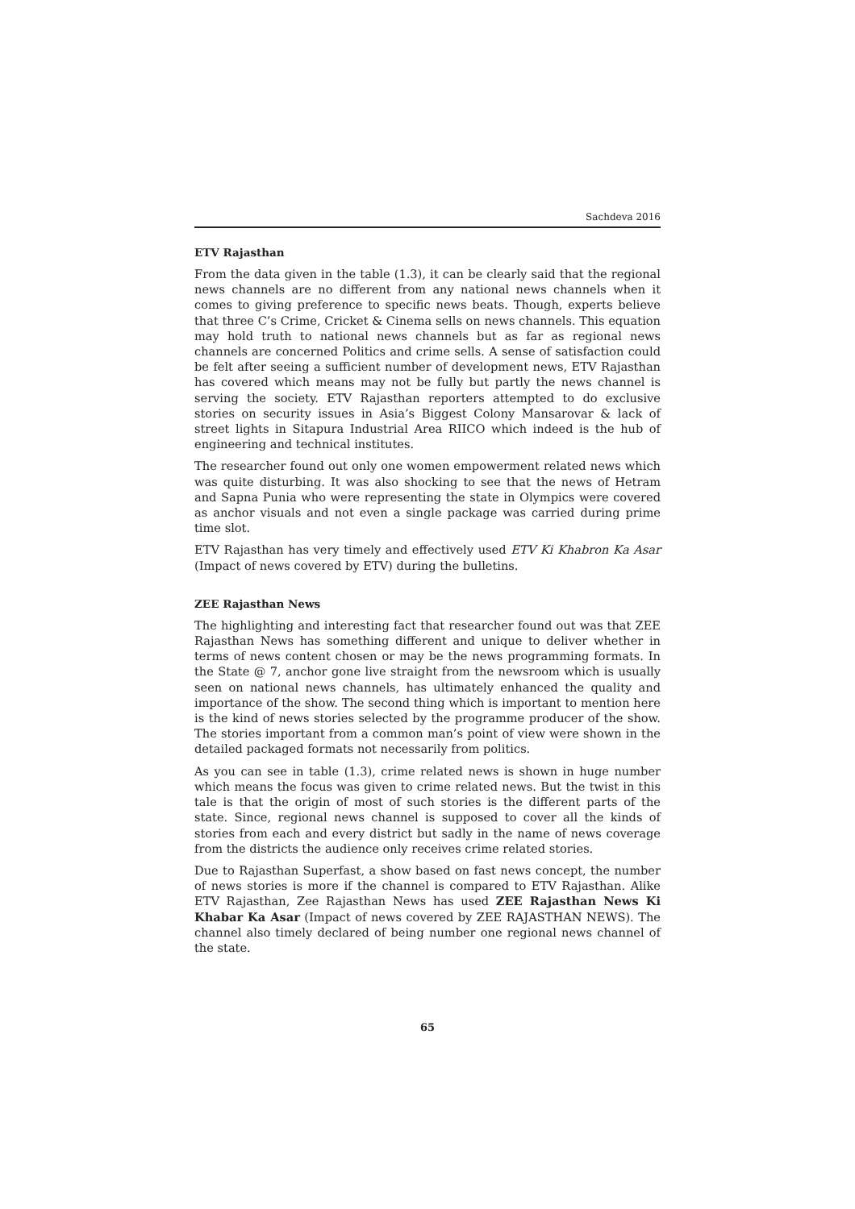Sachdeva 2016
ETV Rajasthan
From the data given in the table (1.3), it can be clearly said that the regional news channels are no different from any national news channels when it comes to giving preference to specific news beats. Though, experts believe that three C’s Crime, Cricket & Cinema sells on news channels. This equation may hold truth to national news channels but as far as regional news channels are concerned Politics and crime sells. A sense of satisfaction could be felt after seeing a sufficient number of development news, ETV Rajasthan has covered which means may not be fully but partly the news channel is serving the society. ETV Rajasthan reporters attempted to do exclusive stories on security issues in Asia’s Biggest Colony Mansarovar & lack of street lights in Sitapura Industrial Area RIICO which indeed is the hub of engineering and technical institutes.
The researcher found out only one women empowerment related news which was quite disturbing. It was also shocking to see that the news of Hetram and Sapna Punia who were representing the state in Olympics were covered as anchor visuals and not even a single package was carried during prime time slot.
ETV Rajasthan has very timely and effectively used ETV Ki Khabron Ka Asar (Impact of news covered by ETV) during the bulletins.
ZEE Rajasthan News
The highlighting and interesting fact that researcher found out was that ZEE Rajasthan News has something different and unique to deliver whether in terms of news content chosen or may be the news programming formats. In the State @ 7, anchor gone live straight from the newsroom which is usually seen on national news channels, has ultimately enhanced the quality and importance of the show. The second thing which is important to mention here is the kind of news stories selected by the programme producer of the show. The stories important from a common man’s point of view were shown in the detailed packaged formats not necessarily from politics.
As you can see in table (1.3), crime related news is shown in huge number which means the focus was given to crime related news. But the twist in this tale is that the origin of most of such stories is the different parts of the state. Since, regional news channel is supposed to cover all the kinds of stories from each and every district but sadly in the name of news coverage from the districts the audience only receives crime related stories.
Due to Rajasthan Superfast, a show based on fast news concept, the number of news stories is more if the channel is compared to ETV Rajasthan. Alike ETV Rajasthan, Zee Rajasthan News has used ZEE Rajasthan News Ki Khabar Ka Asar (Impact of news covered by ZEE RAJASTHAN NEWS). The channel also timely declared of being number one regional news channel of the state.
65